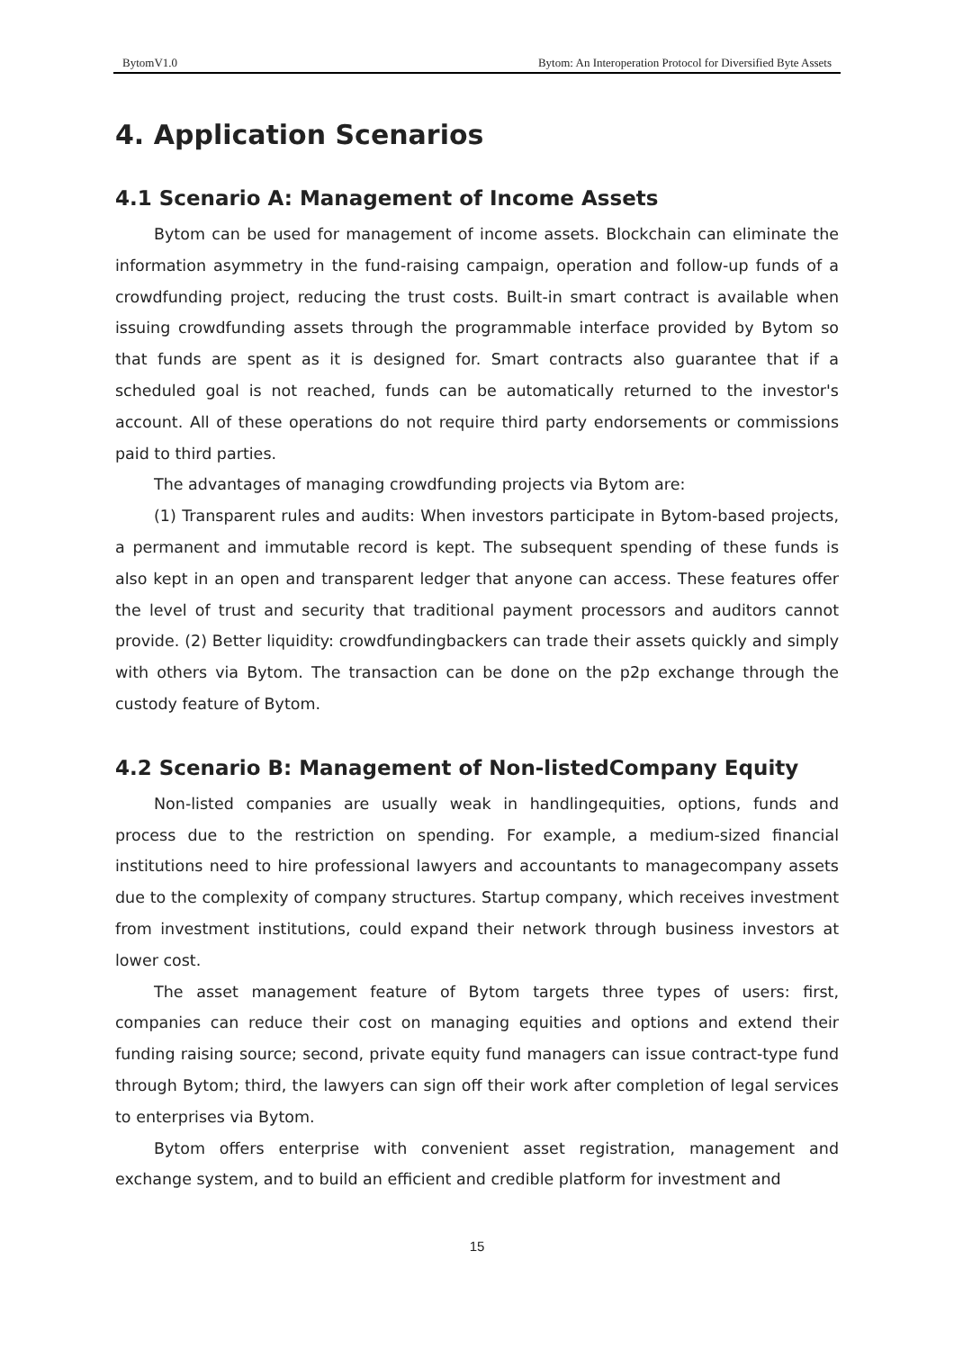BytomV1.0 Bytom: An Interoperation Protocol for Diversified Byte Assets
4. Application Scenarios
4.1 Scenario A: Management of Income Assets
Bytom can be used for management of income assets. Blockchain can eliminate the information asymmetry in the fund-raising campaign, operation and follow-up funds of a crowdfunding project, reducing the trust costs. Built-in smart contract is available when issuing crowdfunding assets through the programmable interface provided by Bytom so that funds are spent as it is designed for. Smart contracts also guarantee that if a scheduled goal is not reached, funds can be automatically returned to the investor's account. All of these operations do not require third party endorsements or commissions paid to third parties.
The advantages of managing crowdfunding projects via Bytom are:
(1) Transparent rules and audits: When investors participate in Bytom-based projects, a permanent and immutable record is kept. The subsequent spending of these funds is also kept in an open and transparent ledger that anyone can access. These features offer the level of trust and security that traditional payment processors and auditors cannot provide. (2) Better liquidity: crowdfundingbackers can trade their assets quickly and simply with others via Bytom. The transaction can be done on the p2p exchange through the custody feature of Bytom.
4.2 Scenario B: Management of Non-listedCompany Equity
Non-listed companies are usually weak in handlingequities, options, funds and process due to the restriction on spending. For example, a medium-sized financial institutions need to hire professional lawyers and accountants to managecompany assets due to the complexity of company structures. Startup company, which receives investment from investment institutions, could expand their network through business investors at lower cost.
The asset management feature of Bytom targets three types of users: first, companies can reduce their cost on managing equities and options and extend their funding raising source; second, private equity fund managers can issue contract-type fund through Bytom; third, the lawyers can sign off their work after completion of legal services to enterprises via Bytom.
Bytom offers enterprise with convenient asset registration, management and exchange system, and to build an efficient and credible platform for investment and
15